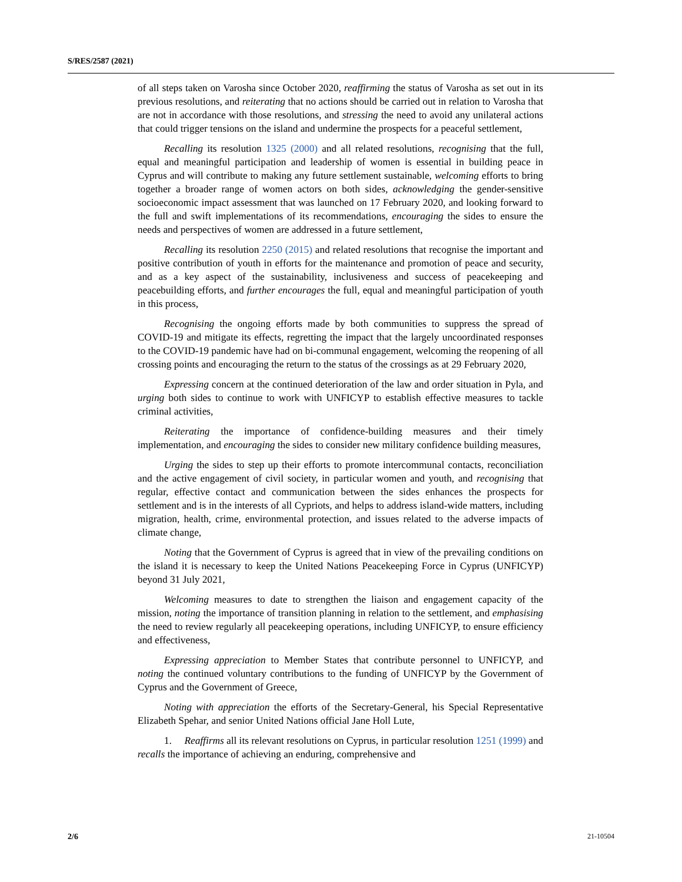S/RES/2587 (2021)
of all steps taken on Varosha since October 2020, reaffirming the status of Varosha as set out in its previous resolutions, and reiterating that no actions should be carried out in relation to Varosha that are not in accordance with those resolutions, and stressing the need to avoid any unilateral actions that could trigger tensions on the island and undermine the prospects for a peaceful settlement,
Recalling its resolution 1325 (2000) and all related resolutions, recognising that the full, equal and meaningful participation and leadership of women is essential in building peace in Cyprus and will contribute to making any future settlement sustainable, welcoming efforts to bring together a broader range of women actors on both sides, acknowledging the gender-sensitive socioeconomic impact assessment that was launched on 17 February 2020, and looking forward to the full and swift implementations of its recommendations, encouraging the sides to ensure the needs and perspectives of women are addressed in a future settlement,
Recalling its resolution 2250 (2015) and related resolutions that recognise the important and positive contribution of youth in efforts for the maintenance and promotion of peace and security, and as a key aspect of the sustainability, inclusiveness and success of peacekeeping and peacebuilding efforts, and further encourages the full, equal and meaningful participation of youth in this process,
Recognising the ongoing efforts made by both communities to suppress the spread of COVID-19 and mitigate its effects, regretting the impact that the largely uncoordinated responses to the COVID-19 pandemic have had on bi-communal engagement, welcoming the reopening of all crossing points and encouraging the return to the status of the crossings as at 29 February 2020,
Expressing concern at the continued deterioration of the law and order situation in Pyla, and urging both sides to continue to work with UNFICYP to establish effective measures to tackle criminal activities,
Reiterating the importance of confidence-building measures and their timely implementation, and encouraging the sides to consider new military confidence building measures,
Urging the sides to step up their efforts to promote intercommunal contacts, reconciliation and the active engagement of civil society, in particular women and youth, and recognising that regular, effective contact and communication between the sides enhances the prospects for settlement and is in the interests of all Cypriots, and helps to address island-wide matters, including migration, health, crime, environmental protection, and issues related to the adverse impacts of climate change,
Noting that the Government of Cyprus is agreed that in view of the prevailing conditions on the island it is necessary to keep the United Nations Peacekeeping Force in Cyprus (UNFICYP) beyond 31 July 2021,
Welcoming measures to date to strengthen the liaison and engagement capacity of the mission, noting the importance of transition planning in relation to the settlement, and emphasising the need to review regularly all peacekeeping operations, including UNFICYP, to ensure efficiency and effectiveness,
Expressing appreciation to Member States that contribute personnel to UNFICYP, and noting the continued voluntary contributions to the funding of UNFICYP by the Government of Cyprus and the Government of Greece,
Noting with appreciation the efforts of the Secretary-General, his Special Representative Elizabeth Spehar, and senior United Nations official Jane Holl Lute,
1. Reaffirms all its relevant resolutions on Cyprus, in particular resolution 1251 (1999) and recalls the importance of achieving an enduring, comprehensive and
2/6 21-10504